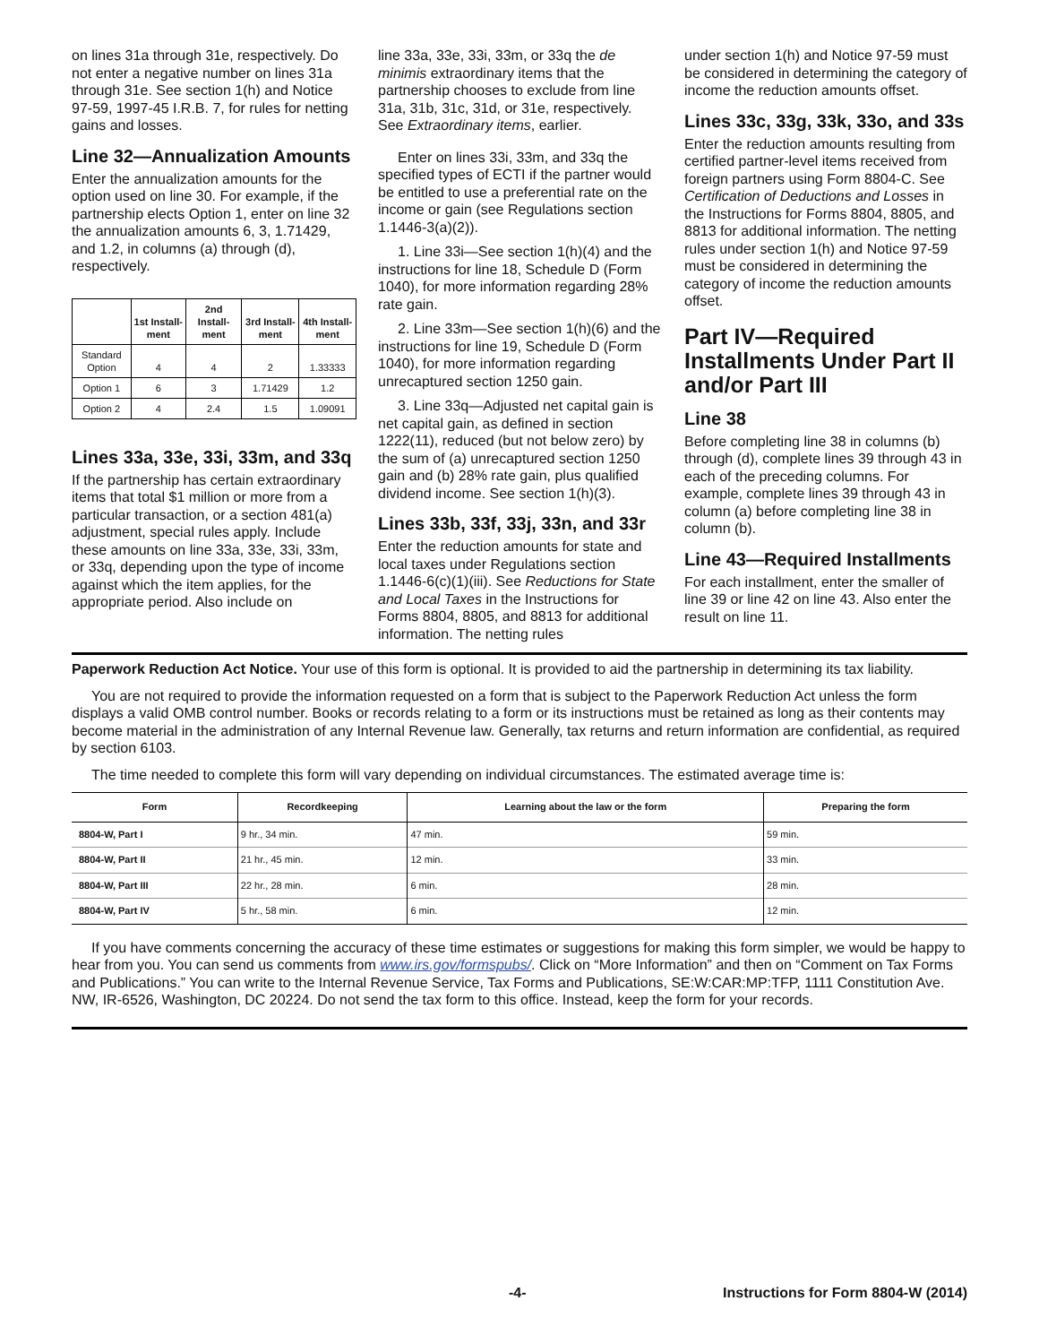on lines 31a through 31e, respectively. Do not enter a negative number on lines 31a through 31e. See section 1(h) and Notice 97-59, 1997-45 I.R.B. 7, for rules for netting gains and losses.
Line 32—Annualization Amounts
Enter the annualization amounts for the option used on line 30. For example, if the partnership elects Option 1, enter on line 32 the annualization amounts 6, 3, 1.71429, and 1.2, in columns (a) through (d), respectively.
| | 1st Install-ment | 2nd Install-ment | 3rd Install-ment | 4th Install-ment |
| --- | --- | --- | --- | --- |
| Standard Option | 4 | 4 | 2 | 1.33333 |
| Option 1 | 6 | 3 | 1.71429 | 1.2 |
| Option 2 | 4 | 2.4 | 1.5 | 1.09091 |
Lines 33a, 33e, 33i, 33m, and 33q
If the partnership has certain extraordinary items that total $1 million or more from a particular transaction, or a section 481(a) adjustment, special rules apply. Include these amounts on line 33a, 33e, 33i, 33m, or 33q, depending upon the type of income against which the item applies, for the appropriate period. Also include on
line 33a, 33e, 33i, 33m, or 33q the de minimis extraordinary items that the partnership chooses to exclude from line 31a, 31b, 31c, 31d, or 31e, respectively. See Extraordinary items, earlier.
Enter on lines 33i, 33m, and 33q the specified types of ECTI if the partner would be entitled to use a preferential rate on the income or gain (see Regulations section 1.1446-3(a)(2)).
1. Line 33i—See section 1(h)(4) and the instructions for line 18, Schedule D (Form 1040), for more information regarding 28% rate gain.
2. Line 33m—See section 1(h)(6) and the instructions for line 19, Schedule D (Form 1040), for more information regarding unrecaptured section 1250 gain.
3. Line 33q—Adjusted net capital gain is net capital gain, as defined in section 1222(11), reduced (but not below zero) by the sum of (a) unrecaptured section 1250 gain and (b) 28% rate gain, plus qualified dividend income. See section 1(h)(3).
Lines 33b, 33f, 33j, 33n, and 33r
Enter the reduction amounts for state and local taxes under Regulations section 1.1446-6(c)(1)(iii). See Reductions for State and Local Taxes in the Instructions for Forms 8804, 8805, and 8813 for additional information. The netting rules
under section 1(h) and Notice 97-59 must be considered in determining the category of income the reduction amounts offset.
Lines 33c, 33g, 33k, 33o, and 33s
Enter the reduction amounts resulting from certified partner-level items received from foreign partners using Form 8804-C. See Certification of Deductions and Losses in the Instructions for Forms 8804, 8805, and 8813 for additional information. The netting rules under section 1(h) and Notice 97-59 must be considered in determining the category of income the reduction amounts offset.
Part IV—Required Installments Under Part II and/or Part III
Line 38
Before completing line 38 in columns (b) through (d), complete lines 39 through 43 in each of the preceding columns. For example, complete lines 39 through 43 in column (a) before completing line 38 in column (b).
Line 43—Required Installments
For each installment, enter the smaller of line 39 or line 42 on line 43. Also enter the result on line 11.
Paperwork Reduction Act Notice. Your use of this form is optional. It is provided to aid the partnership in determining its tax liability.
You are not required to provide the information requested on a form that is subject to the Paperwork Reduction Act unless the form displays a valid OMB control number. Books or records relating to a form or its instructions must be retained as long as their contents may become material in the administration of any Internal Revenue law. Generally, tax returns and return information are confidential, as required by section 6103.
The time needed to complete this form will vary depending on individual circumstances. The estimated average time is:
| Form | Recordkeeping | Learning about the law or the form | Preparing the form |
| --- | --- | --- | --- |
| 8804-W, Part I | 9 hr., 34 min. | 47 min. | 59 min. |
| 8804-W, Part II | 21 hr., 45 min. | 12 min. | 33 min. |
| 8804-W, Part III | 22 hr., 28 min. | 6 min. | 28 min. |
| 8804-W, Part IV | 5 hr., 58 min. | 6 min. | 12 min. |
If you have comments concerning the accuracy of these time estimates or suggestions for making this form simpler, we would be happy to hear from you. You can send us comments from www.irs.gov/formspubs/. Click on “More Information” and then on “Comment on Tax Forms and Publications.” You can write to the Internal Revenue Service, Tax Forms and Publications, SE:W:CAR:MP:TFP, 1111 Constitution Ave. NW, IR-6526, Washington, DC 20224. Do not send the tax form to this office. Instead, keep the form for your records.
-4- Instructions for Form 8804-W (2014)